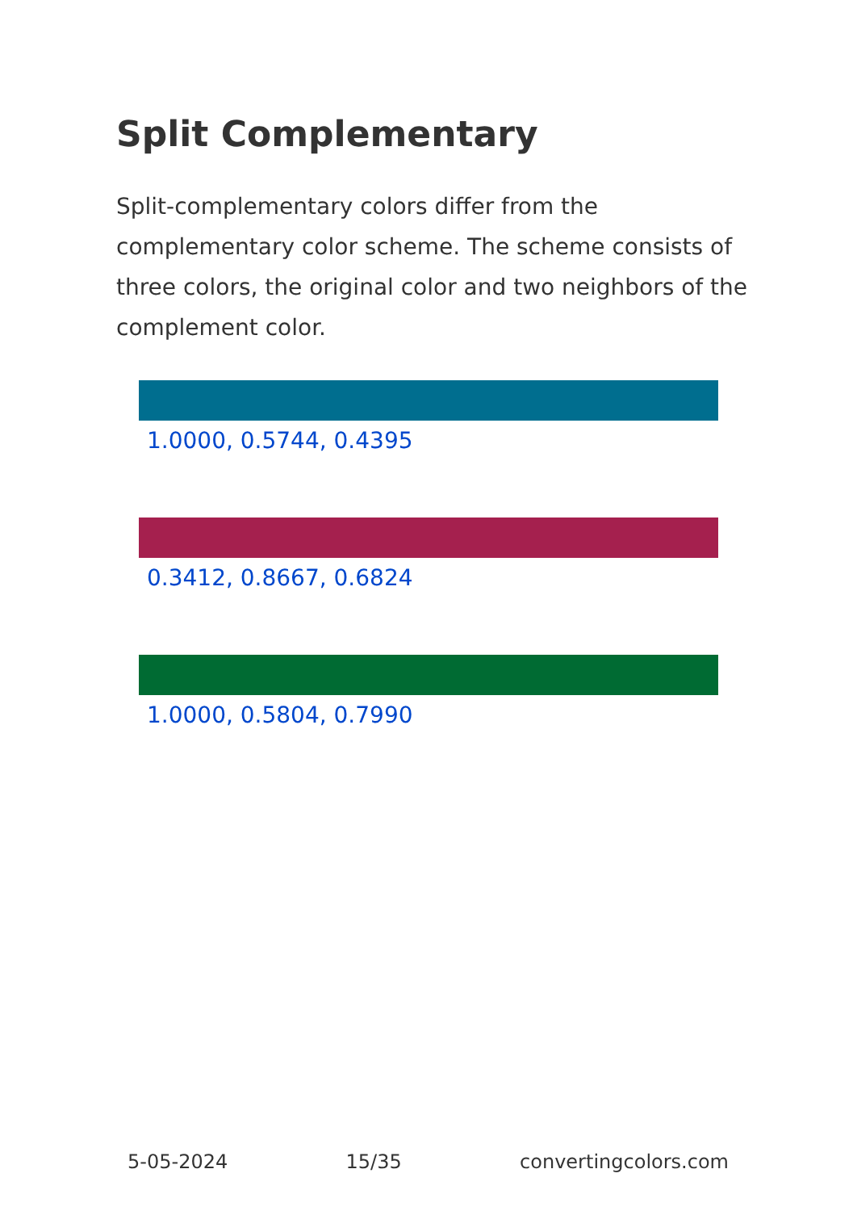Split Complementary
Split-complementary colors differ from the complementary color scheme. The scheme consists of three colors, the original color and two neighbors of the complement color.
1.0000, 0.5744, 0.4395
0.3412, 0.8667, 0.6824
1.0000, 0.5804, 0.7990
5-05-2024 15/35 convertingcolors.com